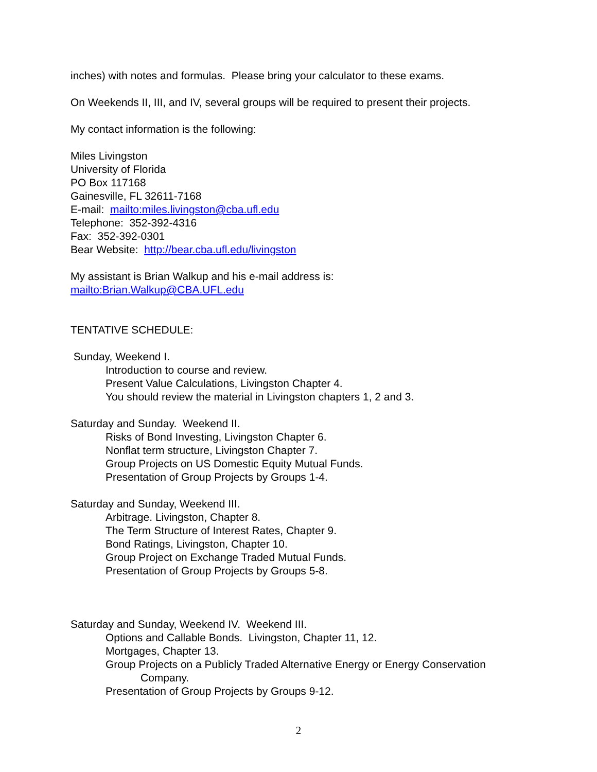inches) with notes and formulas. Please bring your calculator to these exams.
On Weekends II, III, and IV, several groups will be required to present their projects.
My contact information is the following:
Miles Livingston
University of Florida
PO Box 117168
Gainesville, FL 32611-7168
E-mail: mailto:miles.livingston@cba.ufl.edu
Telephone: 352-392-4316
Fax: 352-392-0301
Bear Website: http://bear.cba.ufl.edu/livingston
My assistant is Brian Walkup and his e-mail address is:
mailto:Brian.Walkup@CBA.UFL.edu
TENTATIVE SCHEDULE:
Sunday, Weekend I.
Introduction to course and review.
Present Value Calculations, Livingston Chapter 4.
You should review the material in Livingston chapters 1, 2 and 3.
Saturday and Sunday. Weekend II.
Risks of Bond Investing, Livingston Chapter 6.
Nonflat term structure, Livingston Chapter 7.
Group Projects on US Domestic Equity Mutual Funds.
Presentation of Group Projects by Groups 1-4.
Saturday and Sunday, Weekend III.
Arbitrage. Livingston, Chapter 8.
The Term Structure of Interest Rates, Chapter 9.
Bond Ratings, Livingston, Chapter 10.
Group Project on Exchange Traded Mutual Funds.
Presentation of Group Projects by Groups 5-8.
Saturday and Sunday, Weekend IV. Weekend III.
Options and Callable Bonds. Livingston, Chapter 11, 12.
Mortgages, Chapter 13.
Group Projects on a Publicly Traded Alternative Energy or Energy Conservation
Company.
Presentation of Group Projects by Groups 9-12.
2